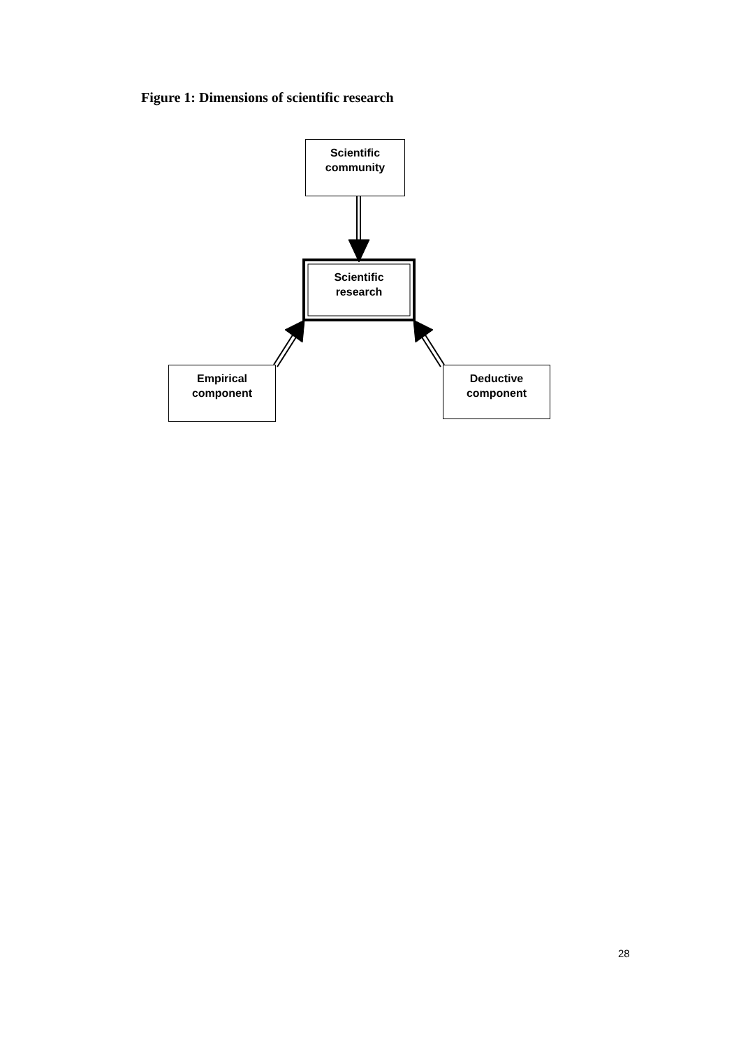Figure 1: Dimensions of scientific research
Scientific
community
Scientific
research
Empirical
component
Deductive
component
28